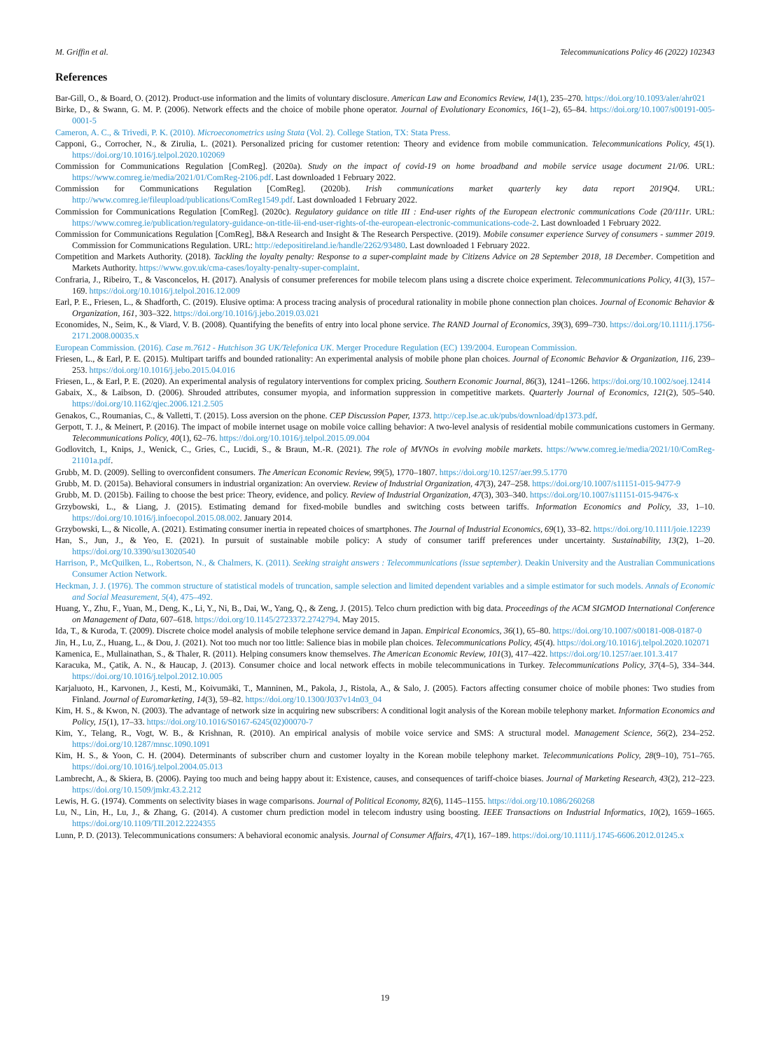M. Griffin et al. Telecommunications Policy 46 (2022) 102343
References
Bar-Gill, O., & Board, O. (2012). Product-use information and the limits of voluntary disclosure. American Law and Economics Review, 14(1), 235–270. https://doi.org/10.1093/aler/ahr021
Birke, D., & Swann, G. M. P. (2006). Network effects and the choice of mobile phone operator. Journal of Evolutionary Economics, 16(1–2), 65–84. https://doi.org/10.1007/s00191-005-0001-5
Cameron, A. C., & Trivedi, P. K. (2010). Microeconometrics using Stata (Vol. 2). College Station, TX: Stata Press.
Capponi, G., Corrocher, N., & Zirulia, L. (2021). Personalized pricing for customer retention: Theory and evidence from mobile communication. Telecommunications Policy, 45(1). https://doi.org/10.1016/j.telpol.2020.102069
Commission for Communications Regulation [ComReg]. (2020a). Study on the impact of covid-19 on home broadband and mobile service usage document 21/06. URL: https://www.comreg.ie/media/2021/01/ComReg-2106.pdf. Last downloaded 1 February 2022.
Commission for Communications Regulation [ComReg]. (2020b). Irish communications market quarterly key data report 2019Q4. URL: http://www.comreg.ie/fileupload/publications/ComReg1549.pdf. Last downloaded 1 February 2022.
Commission for Communications Regulation [ComReg]. (2020c). Regulatory guidance on title III : End-user rights of the European electronic communications Code (20/111r. URL: https://www.comreg.ie/publication/regulatory-guidance-on-title-iii-end-user-rights-of-the-european-electronic-communications-code-2. Last downloaded 1 February 2022.
Commission for Communications Regulation [ComReg], B&A Research and Insight & The Research Perspective. (2019). Mobile consumer experience Survey of consumers - summer 2019. Commission for Communications Regulation. URL: http://edepositireland.ie/handle/2262/93480. Last downloaded 1 February 2022.
Competition and Markets Authority. (2018). Tackling the loyalty penalty: Response to a super-complaint made by Citizens Advice on 28 September 2018, 18 December. Competition and Markets Authority. https://www.gov.uk/cma-cases/loyalty-penalty-super-complaint.
Confraria, J., Ribeiro, T., & Vasconcelos, H. (2017). Analysis of consumer preferences for mobile telecom plans using a discrete choice experiment. Telecommunications Policy, 41(3), 157–169. https://doi.org/10.1016/j.telpol.2016.12.009
Earl, P. E., Friesen, L., & Shadforth, C. (2019). Elusive optima: A process tracing analysis of procedural rationality in mobile phone connection plan choices. Journal of Economic Behavior & Organization, 161, 303–322. https://doi.org/10.1016/j.jebo.2019.03.021
Economides, N., Seim, K., & Viard, V. B. (2008). Quantifying the benefits of entry into local phone service. The RAND Journal of Economics, 39(3), 699–730. https://doi.org/10.1111/j.1756-2171.2008.00035.x
European Commission. (2016). Case m.7612 - Hutchison 3G UK/Telefonica UK. Merger Procedure Regulation (EC) 139/2004. European Commission.
Friesen, L., & Earl, P. E. (2015). Multipart tariffs and bounded rationality: An experimental analysis of mobile phone plan choices. Journal of Economic Behavior & Organization, 116, 239–253. https://doi.org/10.1016/j.jebo.2015.04.016
Friesen, L., & Earl, P. E. (2020). An experimental analysis of regulatory interventions for complex pricing. Southern Economic Journal, 86(3), 1241–1266. https://doi.org/10.1002/soej.12414
Gabaix, X., & Laibson, D. (2006). Shrouded attributes, consumer myopia, and information suppression in competitive markets. Quarterly Journal of Economics, 121(2), 505–540. https://doi.org/10.1162/qjec.2006.121.2.505
Genakos, C., Roumanias, C., & Valletti, T. (2015). Loss aversion on the phone. CEP Discussion Paper, 1373. http://cep.lse.ac.uk/pubs/download/dp1373.pdf.
Gerpott, T. J., & Meinert, P. (2016). The impact of mobile internet usage on mobile voice calling behavior: A two-level analysis of residential mobile communications customers in Germany. Telecommunications Policy, 40(1), 62–76. https://doi.org/10.1016/j.telpol.2015.09.004
Godlovitch, I., Knips, J., Wenick, C., Gries, C., Lucidi, S., & Braun, M.-R. (2021). The role of MVNOs in evolving mobile markets. https://www.comreg.ie/media/2021/10/ComReg-21101a.pdf.
Grubb, M. D. (2009). Selling to overconfident consumers. The American Economic Review, 99(5), 1770–1807. https://doi.org/10.1257/aer.99.5.1770
Grubb, M. D. (2015a). Behavioral consumers in industrial organization: An overview. Review of Industrial Organization, 47(3), 247–258. https://doi.org/10.1007/s11151-015-9477-9
Grubb, M. D. (2015b). Failing to choose the best price: Theory, evidence, and policy. Review of Industrial Organization, 47(3), 303–340. https://doi.org/10.1007/s11151-015-9476-x
Grzybowski, L., & Liang, J. (2015). Estimating demand for fixed-mobile bundles and switching costs between tariffs. Information Economics and Policy, 33, 1–10. https://doi.org/10.1016/j.infoecopol.2015.08.002. January 2014.
Grzybowski, L., & Nicolle, A. (2021). Estimating consumer inertia in repeated choices of smartphones. The Journal of Industrial Economics, 69(1), 33–82. https://doi.org/10.1111/joie.12239
Han, S., Jun, J., & Yeo, E. (2021). In pursuit of sustainable mobile policy: A study of consumer tariff preferences under uncertainty. Sustainability, 13(2), 1–20. https://doi.org/10.3390/su13020540
Harrison, P., McQuilken, L., Robertson, N., & Chalmers, K. (2011). Seeking straight answers : Telecommunications (issue september). Deakin University and the Australian Communications Consumer Action Network.
Heckman, J. J. (1976). The common structure of statistical models of truncation, sample selection and limited dependent variables and a simple estimator for such models. Annals of Economic and Social Measurement, 5(4), 475–492.
Huang, Y., Zhu, F., Yuan, M., Deng, K., Li, Y., Ni, B., Dai, W., Yang, Q., & Zeng, J. (2015). Telco churn prediction with big data. Proceedings of the ACM SIGMOD International Conference on Management of Data, 607–618. https://doi.org/10.1145/2723372.2742794. May 2015.
Ida, T., & Kuroda, T. (2009). Discrete choice model analysis of mobile telephone service demand in Japan. Empirical Economics, 36(1), 65–80. https://doi.org/10.1007/s00181-008-0187-0
Jin, H., Lu, Z., Huang, L., & Dou, J. (2021). Not too much nor too little: Salience bias in mobile plan choices. Telecommunications Policy, 45(4). https://doi.org/10.1016/j.telpol.2020.102071
Kamenica, E., Mullainathan, S., & Thaler, R. (2011). Helping consumers know themselves. The American Economic Review, 101(3), 417–422. https://doi.org/10.1257/aer.101.3.417
Karacuka, M., Çatik, A. N., & Haucap, J. (2013). Consumer choice and local network effects in mobile telecommunications in Turkey. Telecommunications Policy, 37(4–5), 334–344. https://doi.org/10.1016/j.telpol.2012.10.005
Karjaluoto, H., Karvonen, J., Kesti, M., Koivumäki, T., Manninen, M., Pakola, J., Ristola, A., & Salo, J. (2005). Factors affecting consumer choice of mobile phones: Two studies from Finland. Journal of Euromarketing, 14(3), 59–82. https://doi.org/10.1300/J037v14n03_04
Kim, H. S., & Kwon, N. (2003). The advantage of network size in acquiring new subscribers: A conditional logit analysis of the Korean mobile telephony market. Information Economics and Policy, 15(1), 17–33. https://doi.org/10.1016/S0167-6245(02)00070-7
Kim, Y., Telang, R., Vogt, W. B., & Krishnan, R. (2010). An empirical analysis of mobile voice service and SMS: A structural model. Management Science, 56(2), 234–252. https://doi.org/10.1287/mnsc.1090.1091
Kim, H. S., & Yoon, C. H. (2004). Determinants of subscriber churn and customer loyalty in the Korean mobile telephony market. Telecommunications Policy, 28(9–10), 751–765. https://doi.org/10.1016/j.telpol.2004.05.013
Lambrecht, A., & Skiera, B. (2006). Paying too much and being happy about it: Existence, causes, and consequences of tariff-choice biases. Journal of Marketing Research, 43(2), 212–223. https://doi.org/10.1509/jmkr.43.2.212
Lewis, H. G. (1974). Comments on selectivity biases in wage comparisons. Journal of Political Economy, 82(6), 1145–1155. https://doi.org/10.1086/260268
Lu, N., Lin, H., Lu, J., & Zhang, G. (2014). A customer churn prediction model in telecom industry using boosting. IEEE Transactions on Industrial Informatics, 10(2), 1659–1665. https://doi.org/10.1109/TII.2012.2224355
Lunn, P. D. (2013). Telecommunications consumers: A behavioral economic analysis. Journal of Consumer Affairs, 47(1), 167–189. https://doi.org/10.1111/j.1745-6606.2012.01245.x
19